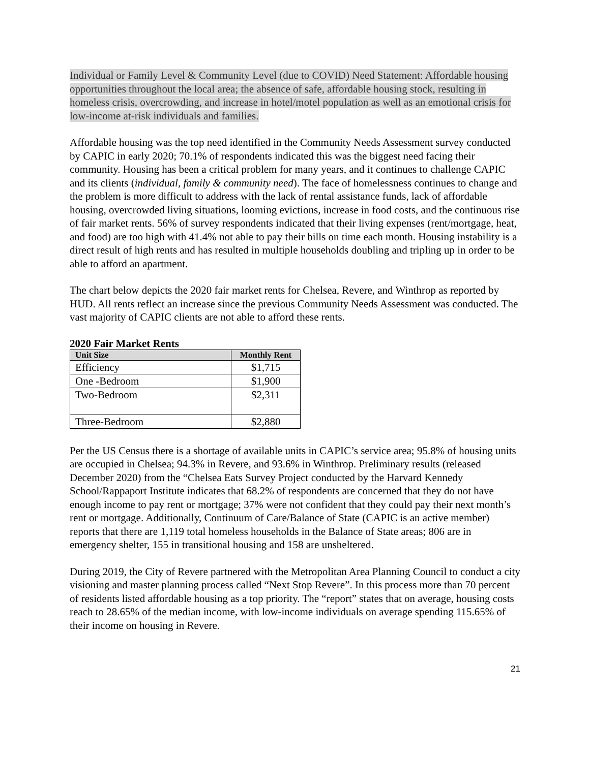Individual or Family Level & Community Level (due to COVID) Need Statement: Affordable housing opportunities throughout the local area; the absence of safe, affordable housing stock, resulting in homeless crisis, overcrowding, and increase in hotel/motel population as well as an emotional crisis for low-income at-risk individuals and families.
Affordable housing was the top need identified in the Community Needs Assessment survey conducted by CAPIC in early 2020; 70.1% of respondents indicated this was the biggest need facing their community. Housing has been a critical problem for many years, and it continues to challenge CAPIC and its clients (individual, family & community need). The face of homelessness continues to change and the problem is more difficult to address with the lack of rental assistance funds, lack of affordable housing, overcrowded living situations, looming evictions, increase in food costs, and the continuous rise of fair market rents. 56% of survey respondents indicated that their living expenses (rent/mortgage, heat, and food) are too high with 41.4% not able to pay their bills on time each month. Housing instability is a direct result of high rents and has resulted in multiple households doubling and tripling up in order to be able to afford an apartment.
The chart below depicts the 2020 fair market rents for Chelsea, Revere, and Winthrop as reported by HUD. All rents reflect an increase since the previous Community Needs Assessment was conducted. The vast majority of CAPIC clients are not able to afford these rents.
2020 Fair Market Rents
| Unit Size | Monthly Rent |
| --- | --- |
| Efficiency | $1,715 |
| One -Bedroom | $1,900 |
| Two-Bedroom | $2,311 |
| Three-Bedroom | $2,880 |
Per the US Census there is a shortage of available units in CAPIC’s service area; 95.8% of housing units are occupied in Chelsea; 94.3% in Revere, and 93.6% in Winthrop. Preliminary results (released December 2020) from the “Chelsea Eats Survey Project conducted by the Harvard Kennedy School/Rappaport Institute indicates that 68.2% of respondents are concerned that they do not have enough income to pay rent or mortgage; 37% were not confident that they could pay their next month’s rent or mortgage. Additionally, Continuum of Care/Balance of State (CAPIC is an active member) reports that there are 1,119 total homeless households in the Balance of State areas; 806 are in emergency shelter, 155 in transitional housing and 158 are unsheltered.
During 2019, the City of Revere partnered with the Metropolitan Area Planning Council to conduct a city visioning and master planning process called “Next Stop Revere”. In this process more than 70 percent of residents listed affordable housing as a top priority. The “report” states that on average, housing costs reach to 28.65% of the median income, with low-income individuals on average spending 115.65% of their income on housing in Revere.
21